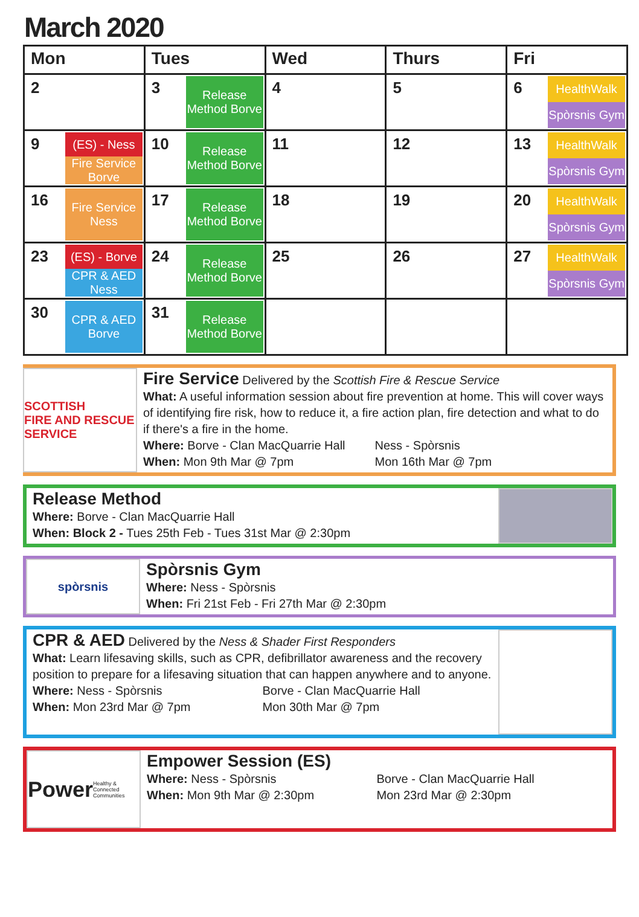March 2020
| Mon | Tues | Wed | Thurs | Fri |
| --- | --- | --- | --- | --- |
| 2 | 3 Release Method Borve | 4 | 5 | 6 HealthWalk Spòrsnis Gym |
| 9 (ES) - Ness Fire Service Borve | 10 Release Method Borve | 11 | 12 | 13 HealthWalk Spòrsnis Gym |
| 16 Fire Service Ness | 17 Release Method Borve | 18 | 19 | 20 HealthWalk Spòrsnis Gym |
| 23 (ES) - Borve CPR & AED Ness | 24 Release Method Borve | 25 | 26 | 27 HealthWalk Spòrsnis Gym |
| 30 CPR & AED Borve | 31 Release Method Borve | | | |
SCOTTISH
FIRE AND RESCUE SERVICE
Fire Service
Delivered by the Scottish Fire & Rescue Service
What: A useful information session about fire prevention at home. This will cover ways of identifying fire risk, how to reduce it, a fire action plan, fire detection and what to do if there's a fire in the home.
Where: Borve - Clan MacQuarrie Hall Ness - Spòrsnis
When: Mon 9th Mar @ 7pm Mon 16th Mar @ 7pm
Release Method
Where: Borve - Clan MacQuarrie Hall
When: Block 2 - Tues 25th Feb - Tues 31st Mar @ 2:30pm
spòrsnis
Spòrsnis Gym
Where: Ness - Spòrsnis
When: Fri 21st Feb - Fri 27th Mar @ 2:30pm
CPR & AED
Delivered by the Ness & Shader First Responders
What: Learn lifesaving skills, such as CPR, defibrillator awareness and the recovery position to prepare for a lifesaving situation that can happen anywhere and to anyone.
Where: Ness - Spòrsnis Borve - Clan MacQuarrie Hall
When: Mon 23rd Mar @ 7pm Mon 30th Mar @ 7pm
Power
Healthy & Connected Communities
Empower Session (ES)
Where: Ness - Spòrsnis Borve - Clan MacQuarrie Hall
When: Mon 9th Mar @ 2:30pm Mon 23rd Mar @ 2:30pm